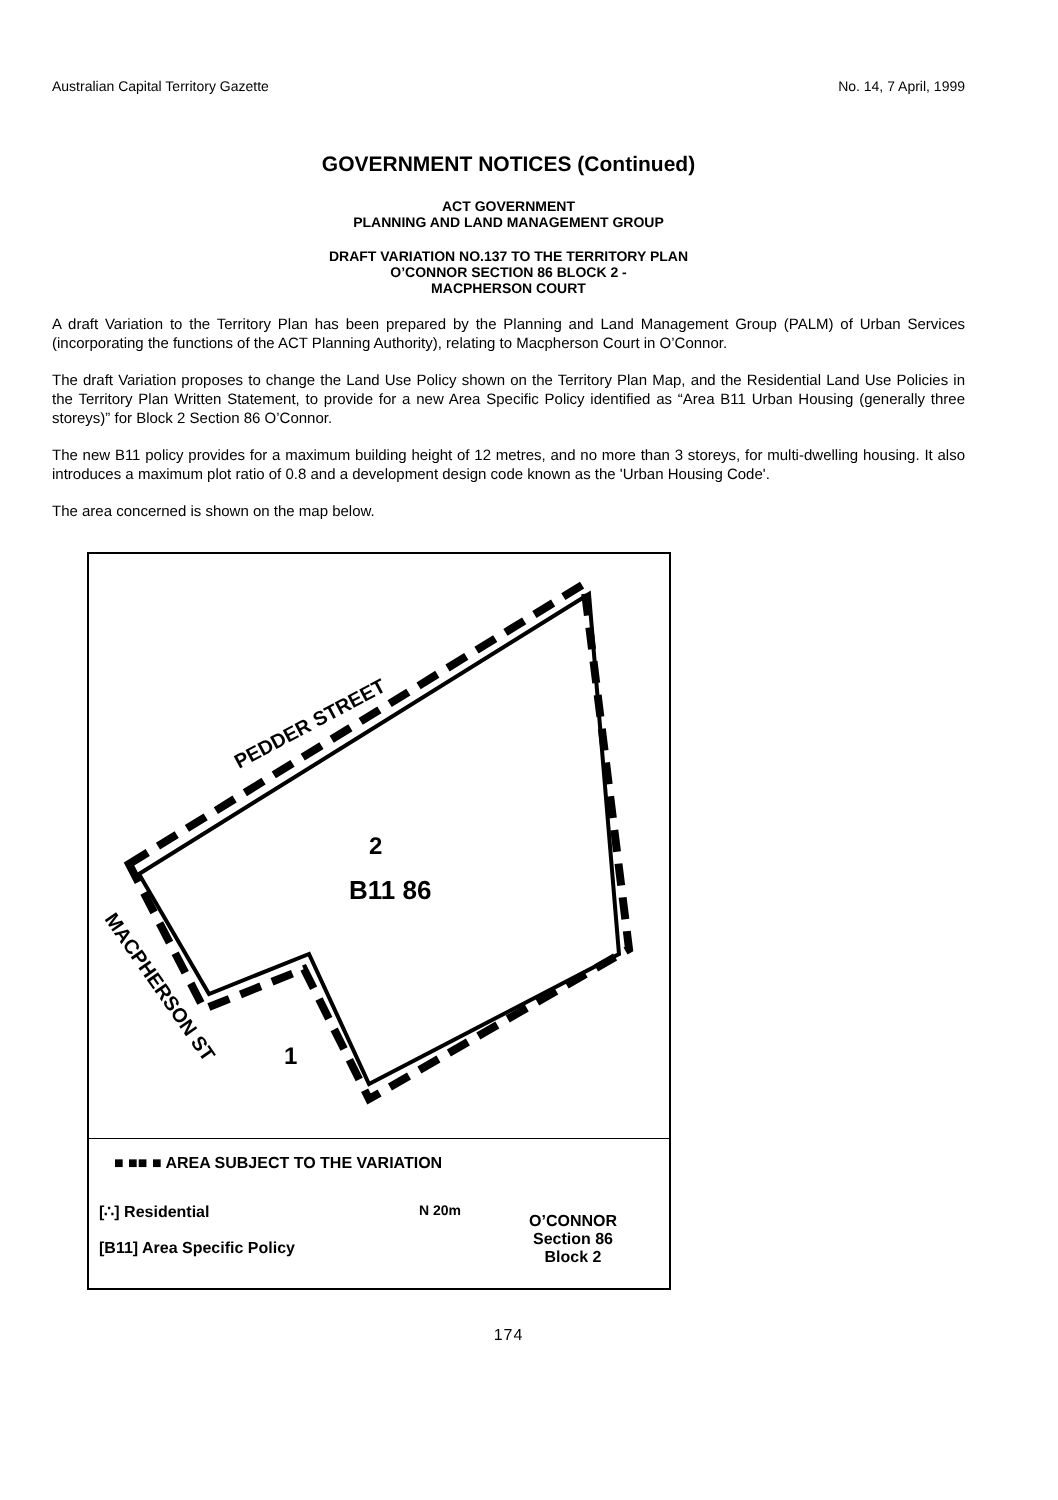Australian Capital Territory Gazette No. 14, 7 April, 1999
GOVERNMENT NOTICES (Continued)
ACT GOVERNMENT
PLANNING AND LAND MANAGEMENT GROUP
DRAFT VARIATION NO.137 TO THE TERRITORY PLAN
O’CONNOR SECTION 86 BLOCK 2 -
MACPHERSON COURT
A draft Variation to the Territory Plan has been prepared by the Planning and Land Management Group (PALM) of Urban Services (incorporating the functions of the ACT Planning Authority), relating to Macpherson Court in O’Connor.
The draft Variation proposes to change the Land Use Policy shown on the Territory Plan Map, and the Residential Land Use Policies in the Territory Plan Written Statement, to provide for a new Area Specific Policy identified as “Area B11 Urban Housing (generally three storeys)” for Block 2 Section 86 O’Connor.
The new B11 policy provides for a maximum building height of 12 metres, and no more than 3 storeys, for multi-dwelling housing. It also introduces a maximum plot ratio of 0.8 and a development design code known as the 'Urban Housing Code'.
The area concerned is shown on the map below.
PEDDER STREET
MACPHERSON ST
2
B11 86
1
■ ■■ ■ AREA SUBJECT TO THE VARIATION
[∴] Residential
[B11] Area Specific Policy
N 20m
O’CONNOR
Section 86
Block 2
174